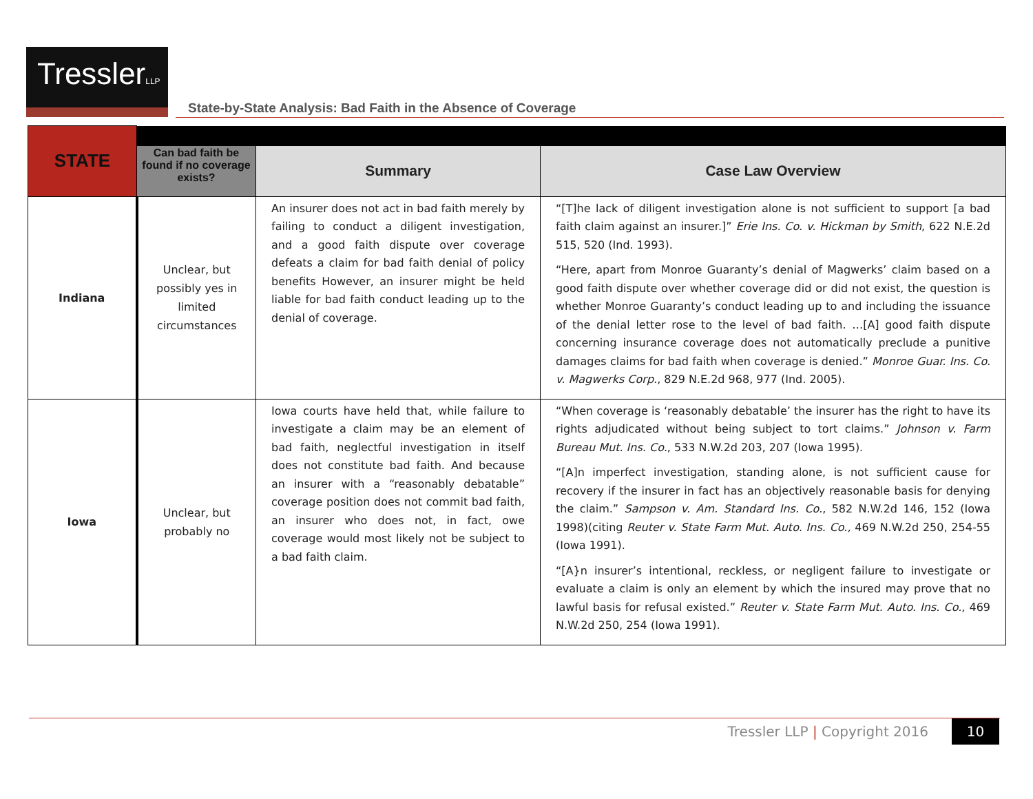TresslerLLP
State-by-State Analysis: Bad Faith in the Absence of Coverage
| STATE | | | |
| | Can bad faith be found if no coverage exists? | Summary | Case Law Overview |
| Indiana | Unclear, but possibly yes in limited circumstances | An insurer does not act in bad faith merely by failing to conduct a diligent investigation, and a good faith dispute over coverage defeats a claim for bad faith denial of policy benefits However, an insurer might be held liable for bad faith conduct leading up to the denial of coverage. | “[T]he lack of diligent investigation alone is not sufficient to support [a bad faith claim against an insurer.]” Erie Ins. Co. v. Hickman by Smith , 622 N.E.2d 515, 520 (Ind. 1993). “Here, apart from Monroe Guaranty’s denial of Magwerks’ claim based on a good faith dispute over whether coverage did or did not exist, the question is whether Monroe Guaranty’s conduct leading up to and including the issuance of the denial letter rose to the level of bad faith. …[A] good faith dispute concerning insurance coverage does not automatically preclude a punitive damages claims for bad faith when coverage is denied.” Monroe Guar. Ins. Co. v. Magwerks Corp. , 829 N.E.2d 968, 977 (Ind. 2005). |
| Iowa | Unclear, but probably no | Iowa courts have held that, while failure to investigate a claim may be an element of bad faith, neglectful investigation in itself does not constitute bad faith. And because an insurer with a “reasonably debatable” coverage position does not commit bad faith, an insurer who does not, in fact, owe coverage would most likely not be subject to a bad faith claim. | “When coverage is ‘reasonably debatable’ the insurer has the right to have its rights adjudicated without being subject to tort claims.” Johnson v. Farm Bureau Mut. Ins. Co. , 533 N.W.2d 203, 207 (Iowa 1995). “[A]n imperfect investigation, standing alone, is not sufficient cause for recovery if the insurer in fact has an objectively reasonable basis for denying the claim.” Sampson v. Am. Standard Ins. Co. , 582 N.W.2d 146, 152 (Iowa 1998)(citing Reuter v. State Farm Mut. Auto. Ins. Co., 469 N.W.2d 250, 254-55 (Iowa 1991). “[A}n insurer’s intentional, reckless, or negligent failure to investigate or evaluate a claim is only an element by which the insured may prove that no lawful basis for refusal existed.” Reuter v. State Farm Mut. Auto. Ins. Co. , 469 N.W.2d 250, 254 (Iowa 1991). |
Tressler LLP | Copyright 2016 10